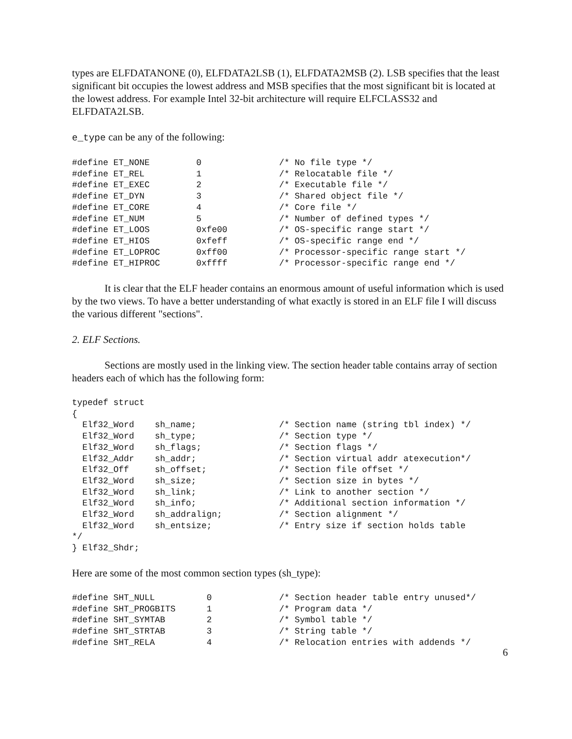types are ELFDATANONE (0), ELFDATA2LSB (1), ELFDATA2MSB (2). LSB specifies that the least significant bit occupies the lowest address and MSB specifies that the most significant bit is located at the lowest address. For example Intel 32-bit architecture will require ELFCLASS32 and ELFDATA2LSB.
e_type can be any of the following:
#define ET_NONE         0               /* No file type */
#define ET_REL          1               /* Relocatable file */
#define ET_EXEC         2               /* Executable file */
#define ET_DYN          3               /* Shared object file */
#define ET_CORE         4               /* Core file */
#define ET_NUM          5               /* Number of defined types */
#define ET_LOOS         0xfe00          /* OS-specific range start */
#define ET_HIOS         0xfeff          /* OS-specific range end */
#define ET_LOPROC       0xff00          /* Processor-specific range start */
#define ET_HIPROC       0xffff          /* Processor-specific range end */
It is clear that the ELF header contains an enormous amount of useful information which is used by the two views. To have a better understanding of what exactly is stored in an ELF file I will discuss the various different "sections".
2. ELF Sections.
Sections are mostly used in the linking view. The section header table contains array of section headers each of which has the following form:
typedef struct
{
  Elf32_Word    sh_name;                /* Section name (string tbl index) */
  Elf32_Word    sh_type;                /* Section type */
  Elf32_Word    sh_flags;               /* Section flags */
  Elf32_Addr    sh_addr;                /* Section virtual addr atexecution*/
  Elf32_Off     sh_offset;              /* Section file offset */
  Elf32_Word    sh_size;                /* Section size in bytes */
  Elf32_Word    sh_link;                /* Link to another section */
  Elf32_Word    sh_info;                /* Additional section information */
  Elf32_Word    sh_addralign;           /* Section alignment */
  Elf32_Word    sh_entsize;             /* Entry size if section holds table
*/
} Elf32_Shdr;
Here are some of the most common section types (sh_type):
#define SHT_NULL          0             /* Section header table entry unused*/
#define SHT_PROGBITS      1             /* Program data */
#define SHT_SYMTAB        2             /* Symbol table */
#define SHT_STRTAB        3             /* String table */
#define SHT_RELA          4             /* Relocation entries with addends */
6